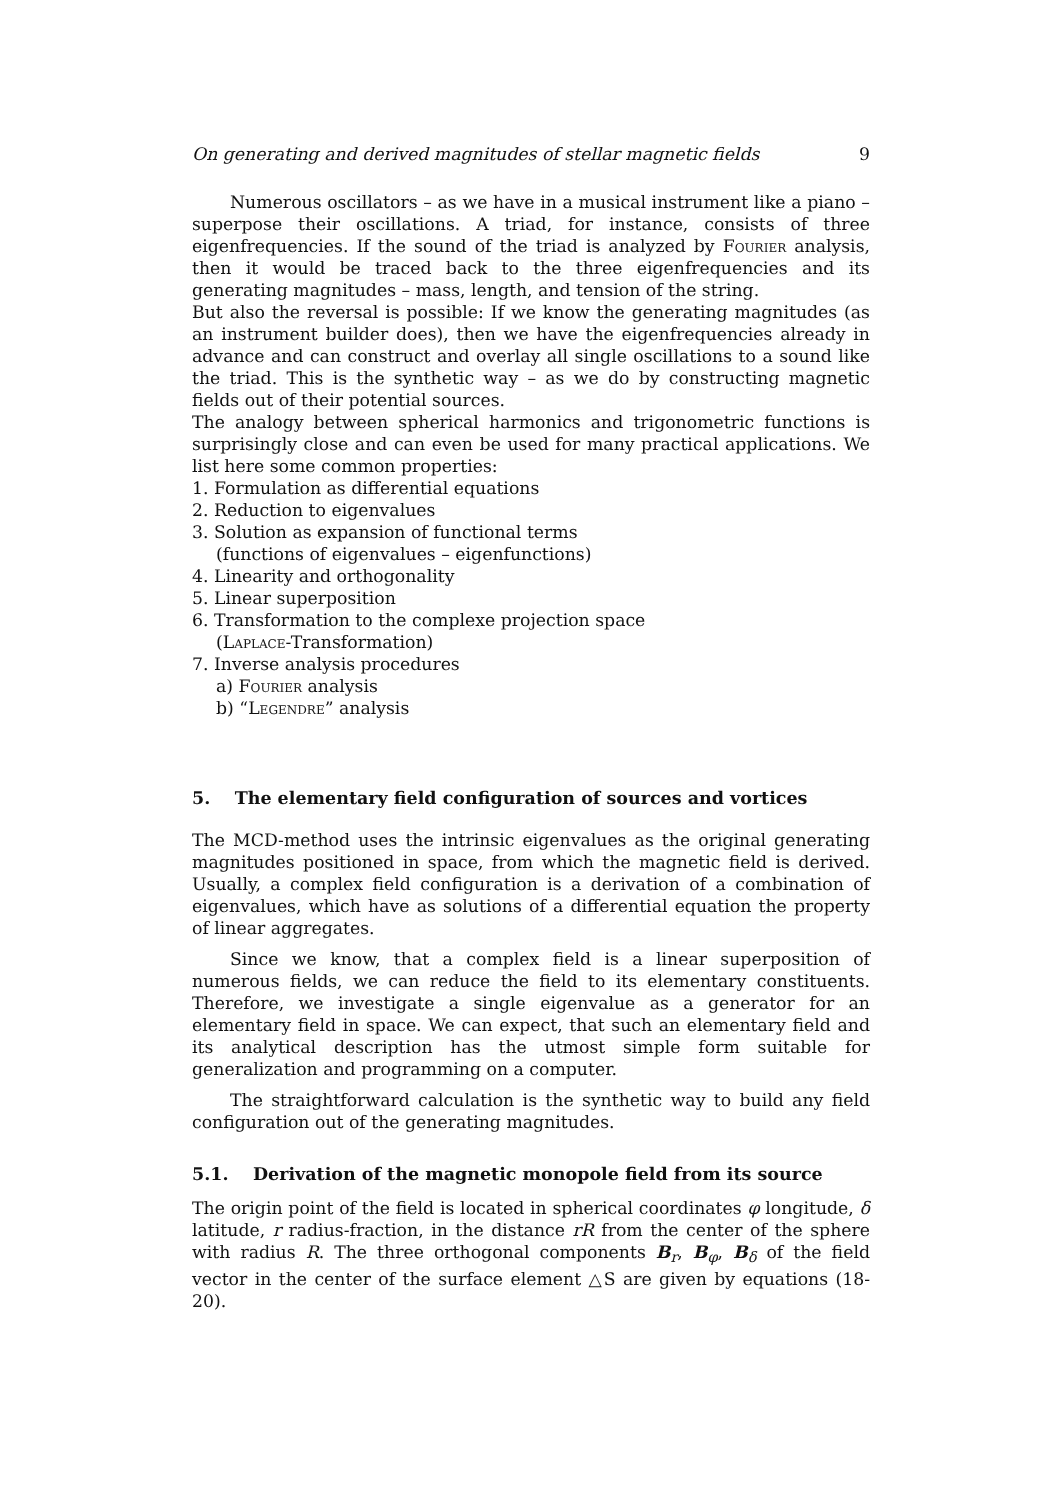On generating and derived magnitudes of stellar magnetic fields 9
Numerous oscillators – as we have in a musical instrument like a piano – superpose their oscillations. A triad, for instance, consists of three eigenfrequencies. If the sound of the triad is analyzed by Fourier analysis, then it would be traced back to the three eigenfrequencies and its generating magnitudes – mass, length, and tension of the string.
But also the reversal is possible: If we know the generating magnitudes (as an instrument builder does), then we have the eigenfrequencies already in advance and can construct and overlay all single oscillations to a sound like the triad. This is the synthetic way – as we do by constructing magnetic fields out of their potential sources.
The analogy between spherical harmonics and trigonometric functions is surprisingly close and can even be used for many practical applications. We list here some common properties:
1. Formulation as differential equations
2. Reduction to eigenvalues
3. Solution as expansion of functional terms
(functions of eigenvalues – eigenfunctions)
4. Linearity and orthogonality
5. Linear superposition
6. Transformation to the complexe projection space
(Laplace-Transformation)
7. Inverse analysis procedures
a) Fourier analysis
b) “Legendre” analysis
5. The elementary field configuration of sources and vortices
The MCD-method uses the intrinsic eigenvalues as the original generating magnitudes positioned in space, from which the magnetic field is derived. Usually, a complex field configuration is a derivation of a combination of eigenvalues, which have as solutions of a differential equation the property of linear aggregates.
Since we know, that a complex field is a linear superposition of numerous fields, we can reduce the field to its elementary constituents. Therefore, we investigate a single eigenvalue as a generator for an elementary field in space. We can expect, that such an elementary field and its analytical description has the utmost simple form suitable for generalization and programming on a computer.
The straightforward calculation is the synthetic way to build any field configuration out of the generating magnitudes.
5.1. Derivation of the magnetic monopole field from its source
The origin point of the field is located in spherical coordinates φ longitude, δ latitude, r radius-fraction, in the distance rR from the center of the sphere with radius R. The three orthogonal components B<sub>r</sub>, B<sub>φ</sub>, B<sub>δ</sub> of the field vector in the center of the surface element △S are given by equations (18-20).